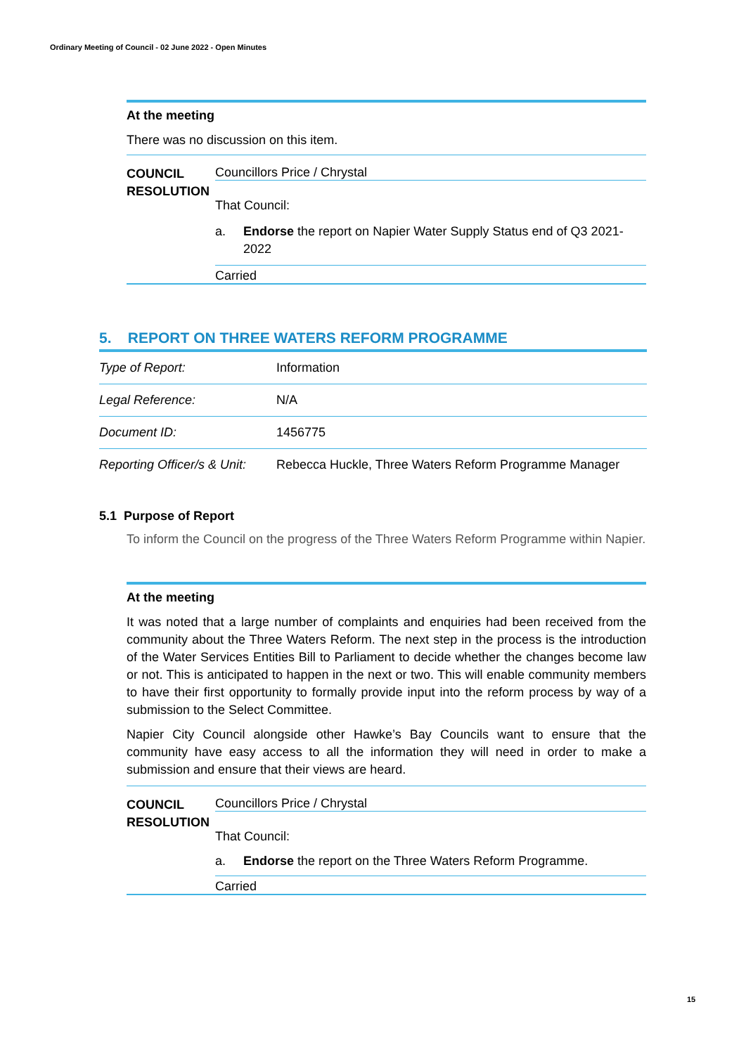Ordinary Meeting of Council - 02 June 2022 - Open Minutes
At the meeting
There was no discussion on this item.
COUNCIL RESOLUTION
Councillors Price / Chrystal
That Council:
a. Endorse the report on Napier Water Supply Status end of Q3 2021-2022
Carried
5. REPORT ON THREE WATERS REFORM PROGRAMME
| Type of Report: | Information |
| Legal Reference: | N/A |
| Document ID: | 1456775 |
| Reporting Officer/s & Unit: | Rebecca Huckle, Three Waters Reform Programme Manager |
5.1 Purpose of Report
To inform the Council on the progress of the Three Waters Reform Programme within Napier.
At the meeting
It was noted that a large number of complaints and enquiries had been received from the community about the Three Waters Reform. The next step in the process is the introduction of the Water Services Entities Bill to Parliament to decide whether the changes become law or not. This is anticipated to happen in the next or two. This will enable community members to have their first opportunity to formally provide input into the reform process by way of a submission to the Select Committee.
Napier City Council alongside other Hawke’s Bay Councils want to ensure that the community have easy access to all the information they will need in order to make a submission and ensure that their views are heard.
COUNCIL RESOLUTION
Councillors Price / Chrystal
That Council:
a. Endorse the report on the Three Waters Reform Programme.
Carried
15